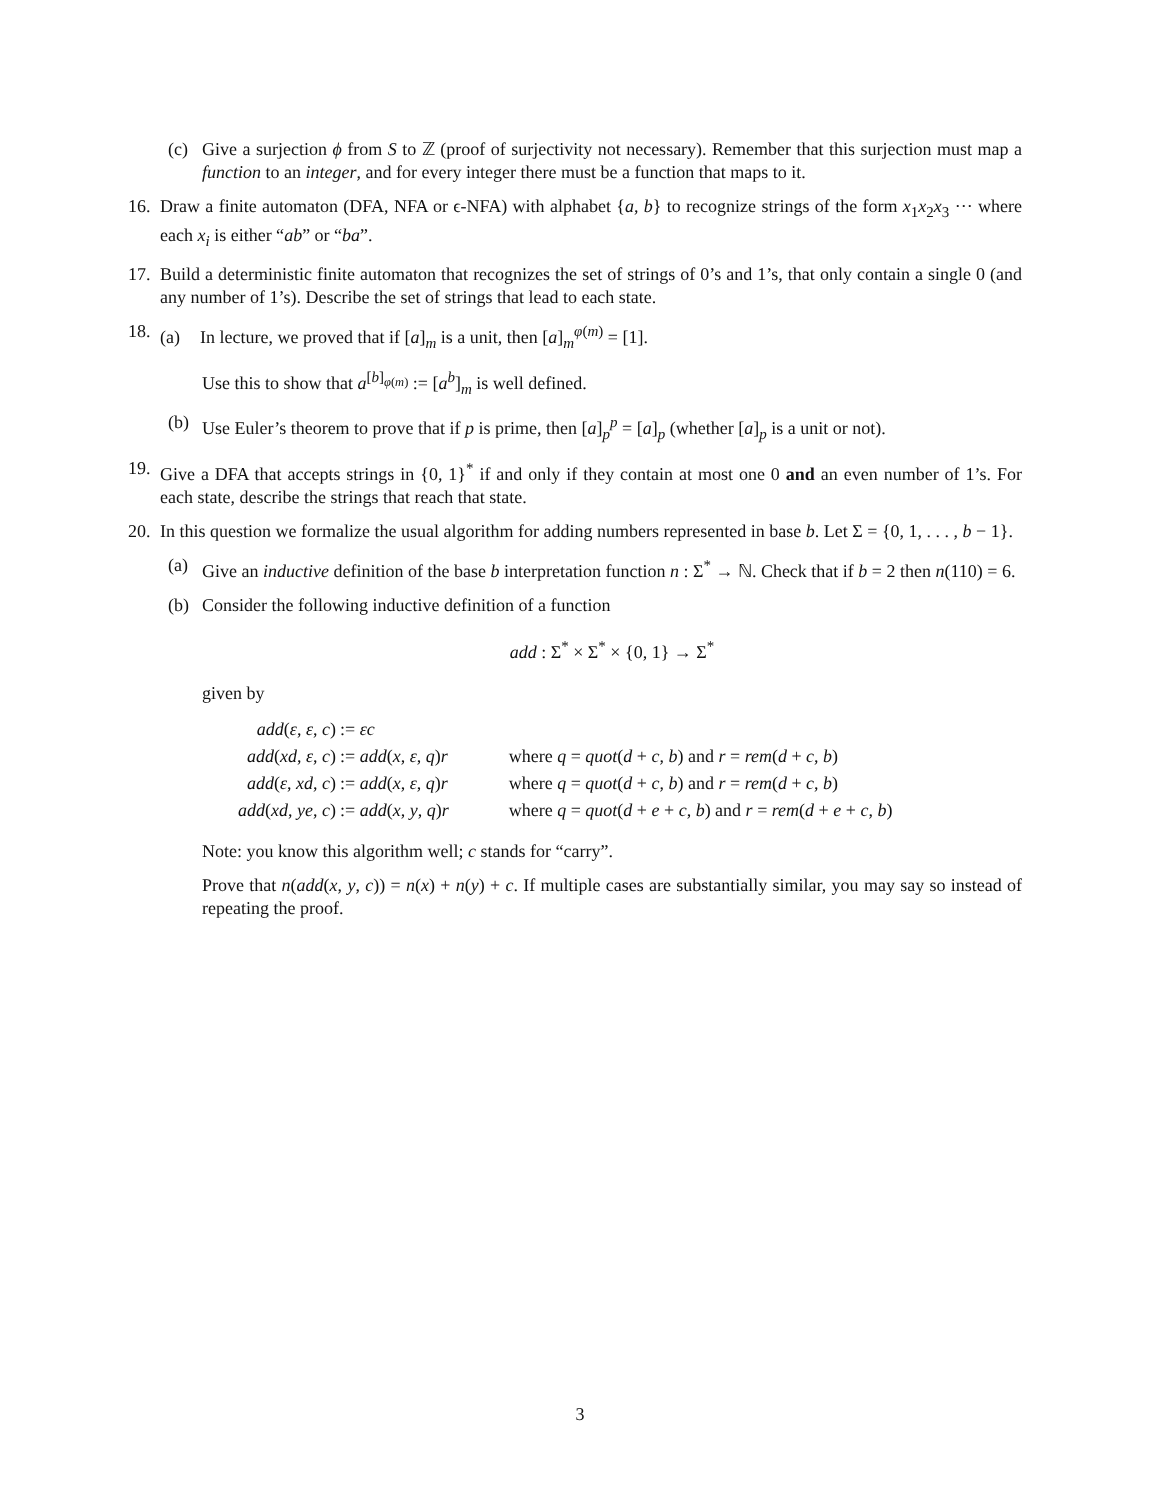(c) Give a surjection ϕ from S to ℤ (proof of surjectivity not necessary). Remember that this surjection must map a function to an integer, and for every integer there must be a function that maps to it.
16. Draw a finite automaton (DFA, NFA or ϵ-NFA) with alphabet {a, b} to recognize strings of the form x<sub>1</sub>x<sub>2</sub>x<sub>3</sub> ··· where each x<sub>i</sub> is either “ab” or “ba”.
17. Build a deterministic finite automaton that recognizes the set of strings of 0’s and 1’s, that only contain a single 0 (and any number of 1’s). Describe the set of strings that lead to each state.
18. (a) In lecture, we proved that if [a]<sub>m</sub> is a unit, then [a]<sub>m</sub><sup>φ(m)</sup> = [1].
Use this to show that a<sup>[b]<sub>φ(m)</sub></sup> := [a<sup>b</sup>]<sub>m</sub> is well defined.
(b) Use Euler’s theorem to prove that if p is prime, then [a]<sub>p</sub><sup>p</sup> = [a]<sub>p</sub> (whether [a]<sub>p</sub> is a unit or not).
19. Give a DFA that accepts strings in {0, 1}<sup>*</sup> if and only if they contain at most one 0 and an even number of 1’s. For each state, describe the strings that reach that state.
20. In this question we formalize the usual algorithm for adding numbers represented in base b. Let Σ = {0, 1, . . . , b − 1}.
(a) Give an inductive definition of the base b interpretation function n : Σ<sup>*</sup> → ℕ. Check that if b = 2 then n(110) = 6.
(b) Consider the following inductive definition of a function
add : Σ<sup>*</sup> × Σ<sup>*</sup> × {0, 1} → Σ<sup>*</sup>
given by
| add ( ε , ε , c ) | := εc | |
| add ( xd , ε , c ) | := add ( x , ε , q ) r | where q = quot ( d + c , b ) and r = rem ( d + c , b ) |
| add ( ε , xd , c ) | := add ( x , ε , q ) r | where q = quot ( d + c , b ) and r = rem ( d + c , b ) |
| add ( xd , ye , c ) | := add ( x , y , q ) r | where q = quot ( d + e + c , b ) and r = rem ( d + e + c , b ) |
Note: you know this algorithm well; c stands for “carry”.
Prove that n(add(x, y, c)) = n(x) + n(y) + c. If multiple cases are substantially similar, you may say so instead of repeating the proof.
3